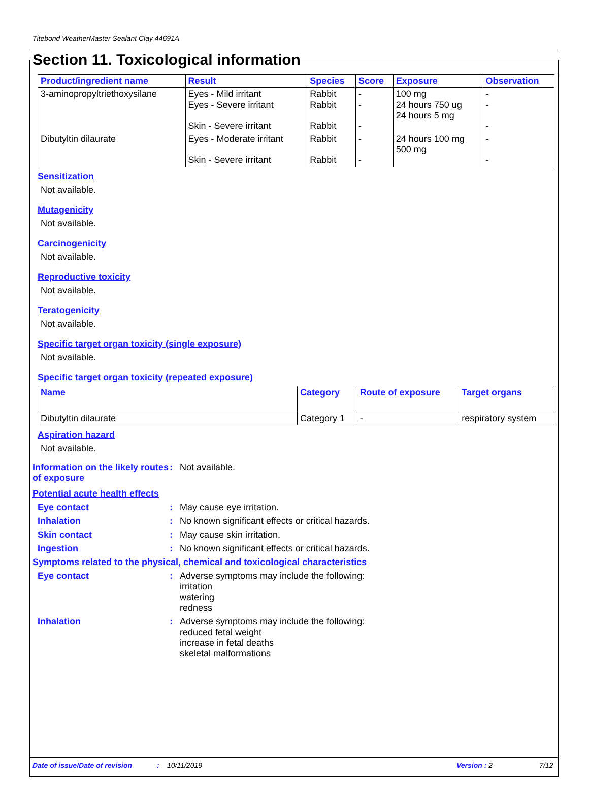Titebond WeatherMaster Sealant Clay 44691A
Section 11. Toxicological information
| Product/ingredient name | Result | Species | Score | Exposure | Observation |
| --- | --- | --- | --- | --- | --- |
| 3-aminopropyltriethoxysilane | Eyes - Mild irritant Eyes - Severe irritant Skin - Severe irritant | Rabbit Rabbit Rabbit | - - - | 100 mg 24 hours 750 ug 24 hours 5 mg | - - - |
| Dibutyltin dilaurate | Eyes - Moderate irritant Skin - Severe irritant | Rabbit Rabbit | - - | 24 hours 100 mg 500 mg | - - |
Sensitization
Not available.
Mutagenicity
Not available.
Carcinogenicity
Not available.
Reproductive toxicity
Not available.
Teratogenicity
Not available.
Specific target organ toxicity (single exposure)
Not available.
Specific target organ toxicity (repeated exposure)
| Name | Category | Route of exposure | Target organs |
| --- | --- | --- | --- |
| Dibutyltin dilaurate | Category 1 | - | respiratory system |
Aspiration hazard
Not available.
Information on the likely routes of exposure
: Not available.
Potential acute health effects
Eye contact : May cause eye irritation.
Inhalation : No known significant effects or critical hazards.
Skin contact : May cause skin irritation.
Ingestion : No known significant effects or critical hazards.
Symptoms related to the physical, chemical and toxicological characteristics
Eye contact : Adverse symptoms may include the following:
irritation
watering
redness
Inhalation : Adverse symptoms may include the following:
reduced fetal weight
increase in fetal deaths
skeletal malformations
Date of issue/Date of revision: 10/11/2019 Version : 2 7/12